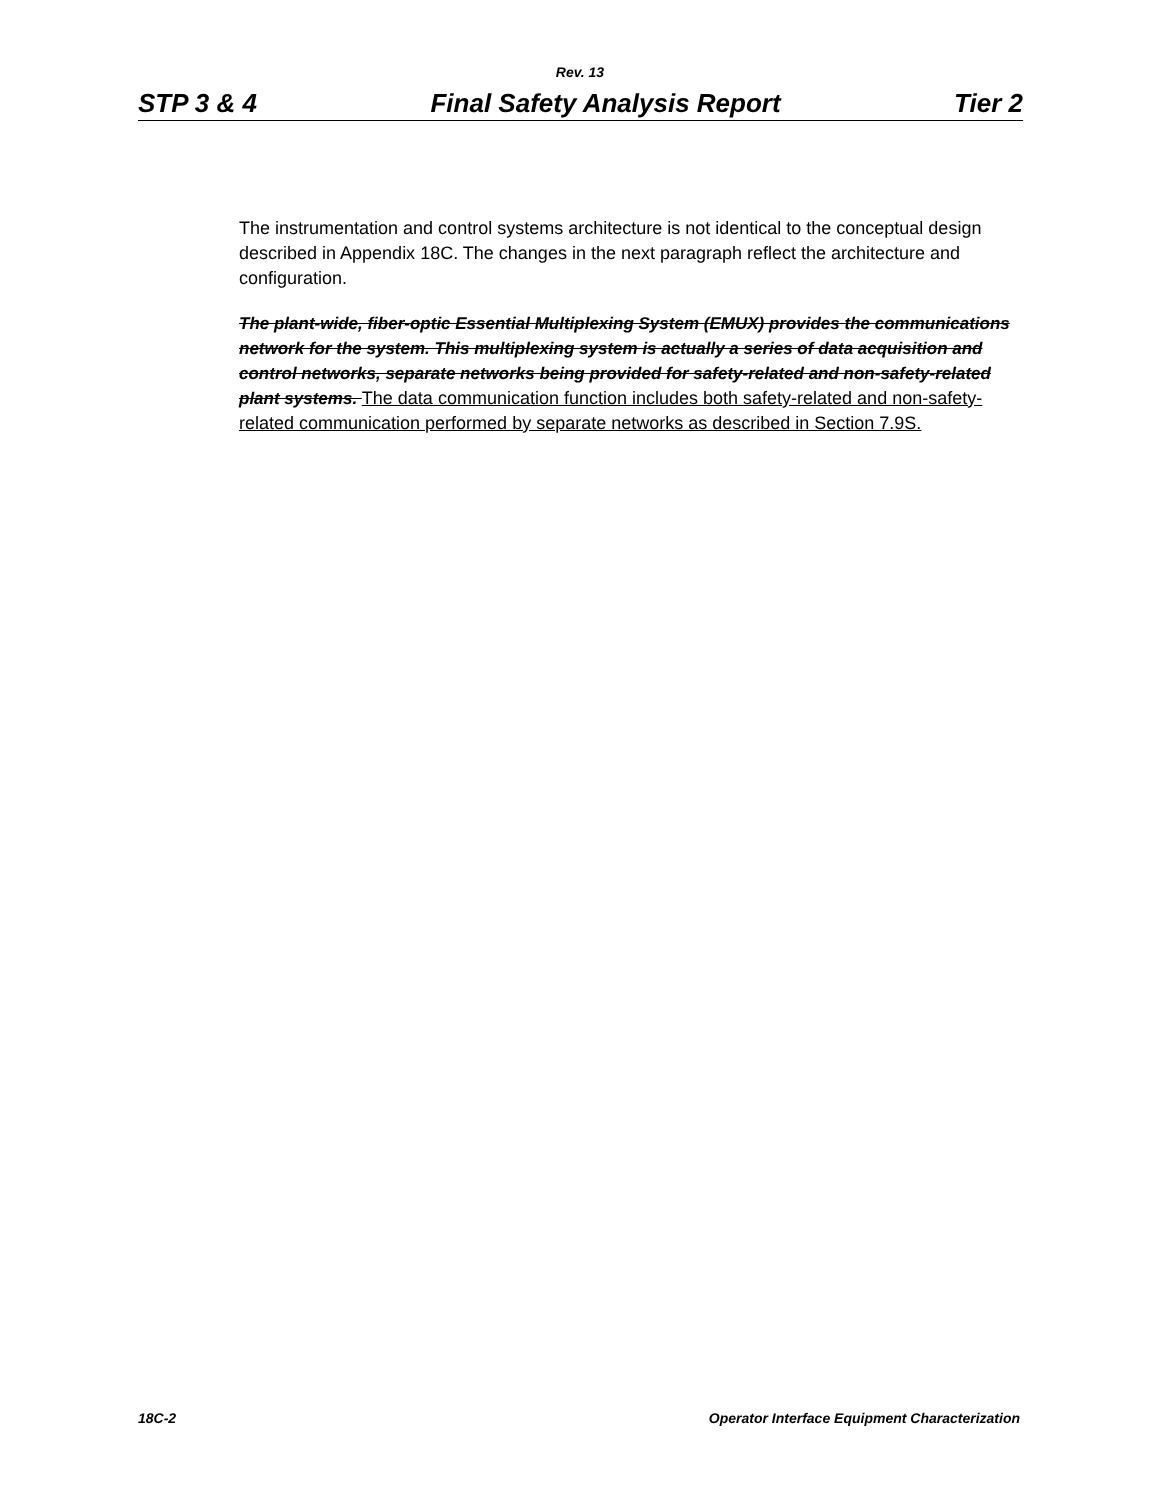Rev. 13
STP 3 & 4 Final Safety Analysis Report Tier 2
The instrumentation and control systems architecture is not identical to the conceptual design described in Appendix 18C. The changes in the next paragraph reflect the architecture and configuration.
The plant-wide, fiber-optic Essential Multiplexing System (EMUX) provides the communications network for the system. This multiplexing system is actually a series of data acquisition and control networks, separate networks being provided for safety-related and non-safety-related plant systems. The data communication function includes both safety-related and non-safety-related communication performed by separate networks as described in Section 7.9S.
18C-2 Operator Interface Equipment Characterization